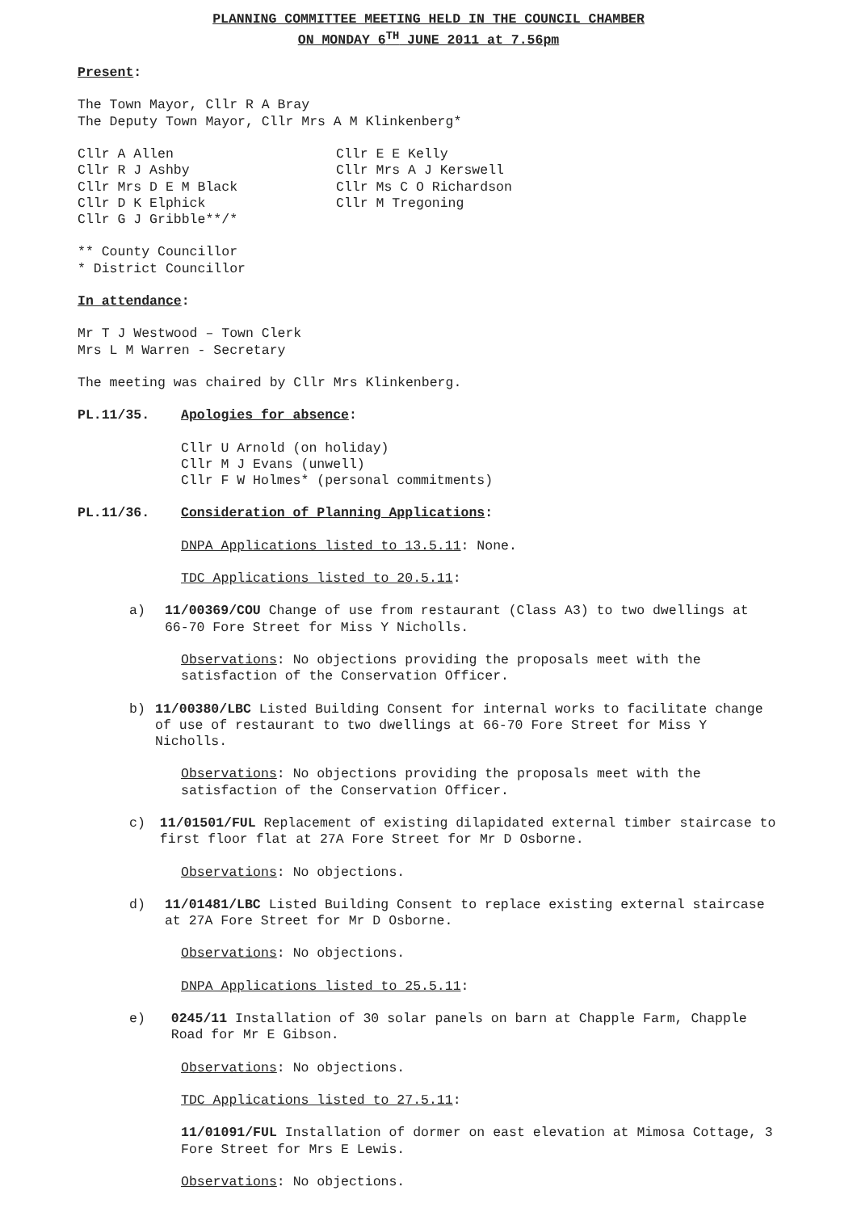PLANNING COMMITTEE MEETING HELD IN THE COUNCIL CHAMBER
ON MONDAY 6<sup>TH</sup> JUNE 2011 at 7.56pm
Present:
The Town Mayor, Cllr R A Bray
The Deputy Town Mayor, Cllr Mrs A M Klinkenberg*
Cllr A Allen
Cllr R J Ashby
Cllr Mrs D E M Black
Cllr D K Elphick
Cllr G J Gribble**/*
Cllr E E Kelly
Cllr Mrs A J Kerswell
Cllr Ms C O Richardson
Cllr M Tregoning
** County Councillor
* District Councillor
In attendance:
Mr T J Westwood – Town Clerk
Mrs L M Warren - Secretary
The meeting was chaired by Cllr Mrs Klinkenberg.
PL.11/35. Apologies for absence:
Cllr U Arnold (on holiday)
Cllr M J Evans (unwell)
Cllr F W Holmes* (personal commitments)
PL.11/36. Consideration of Planning Applications:
DNPA Applications listed to 13.5.11: None.
TDC Applications listed to 20.5.11:
a) 11/00369/COU Change of use from restaurant (Class A3) to two dwellings at 66-70 Fore Street for Miss Y Nicholls.
Observations: No objections providing the proposals meet with the satisfaction of the Conservation Officer.
b) 11/00380/LBC Listed Building Consent for internal works to facilitate change of use of restaurant to two dwellings at 66-70 Fore Street for Miss Y Nicholls.
Observations: No objections providing the proposals meet with the satisfaction of the Conservation Officer.
c) 11/01501/FUL Replacement of existing dilapidated external timber staircase to first floor flat at 27A Fore Street for Mr D Osborne.
Observations: No objections.
d) 11/01481/LBC Listed Building Consent to replace existing external staircase at 27A Fore Street for Mr D Osborne.
Observations: No objections.
DNPA Applications listed to 25.5.11:
e) 0245/11 Installation of 30 solar panels on barn at Chapple Farm, Chapple Road for Mr E Gibson.
Observations: No objections.
TDC Applications listed to 27.5.11:
11/01091/FUL Installation of dormer on east elevation at Mimosa Cottage, 3 Fore Street for Mrs E Lewis.
Observations: No objections.